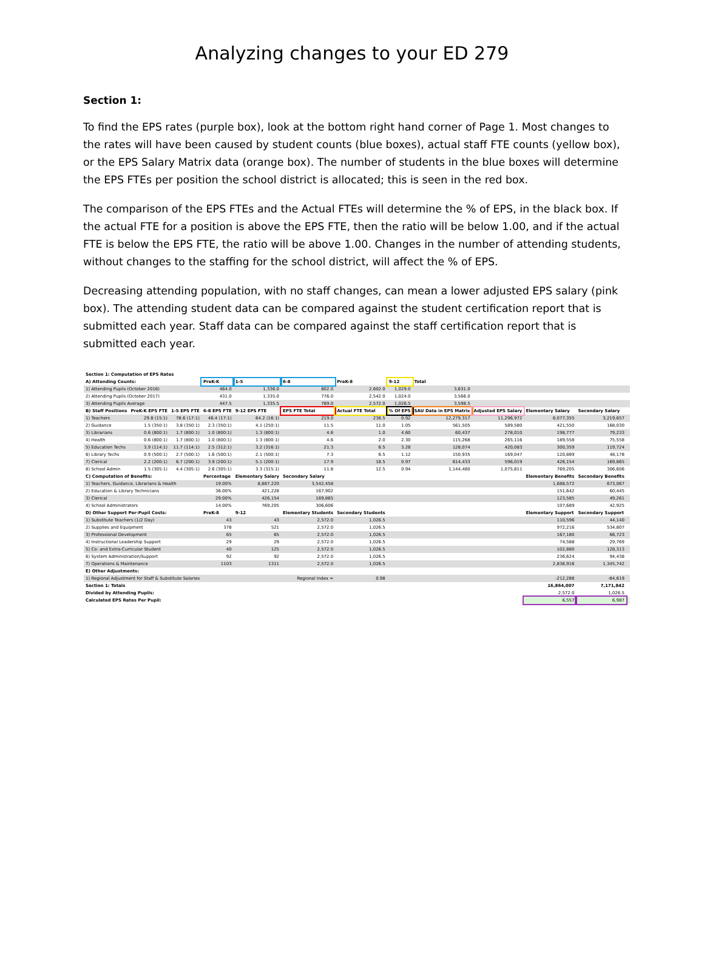Analyzing changes to your ED 279
Section 1:
To find the EPS rates (purple box), look at the bottom right hand corner of Page 1. Most changes to the rates will have been caused by student counts (blue boxes), actual staff FTE counts (yellow box), or the EPS Salary Matrix data (orange box). The number of students in the blue boxes will determine the EPS FTEs per position the school district is allocated; this is seen in the red box.
The comparison of the EPS FTEs and the Actual FTEs will determine the % of EPS, in the black box. If the actual FTE for a position is above the EPS FTE, then the ratio will be below 1.00, and if the actual FTE is below the EPS FTE, the ratio will be above 1.00. Changes in the number of attending students, without changes to the staffing for the school district, will affect the % of EPS.
Decreasing attending population, with no staff changes, can mean a lower adjusted EPS salary (pink box). The attending student data can be compared against the student certification report that is submitted each year. Staff data can be compared against the staff certification report that is submitted each year.
| Section 1: Computation of EPS Rates | | | | | | | | | | | | |
| --- | --- | --- | --- | --- | --- | --- | --- | --- | --- | --- | --- | --- |
| A) Attending Counts: | | | PreK-K | 1-5 | 6-8 | PreK-8 | 9-12 | Total | | | | |
| 1) Attending Pupils (October 2016) | | | 464.0 | 1,336.0 | 802.0 | 2,602.0 | 1,029.0 | 3,631.0 | | | | |
| 2) Attending Pupils (October 2017) | | | 431.0 | 1,335.0 | 776.0 | 2,542.0 | 1,024.0 | 3,566.0 | | | | |
| 3) Attending Pupils Average | | | 447.5 | 1,335.5 | 789.0 | 2,572.0 | 1,026.5 | 3,598.5 | | | | |
| B) Staff Positions | PreK-K EPS FTE | 1-5 EPS FTE | 6-8 EPS FTE | 9-12 EPS FTE | EPS FTE Total | Actual FTE Total | % Of EPS | SAU Data in EPS Matrix | Adjusted EPS Salary | Elementary Salary | Secondary Salary | |
| 1) Teachers | 29.8 (15:1) | 78.6 (17:1) | 46.4 (17:1) | 64.2 (16:1) | 219.0 | 238.5 | 0.92 | 12,279,317 | 11,296,972 | 8,077,355 | 3,219,657 | |
| 2) Guidance | 1.5 (350:1) | 3.8 (350:1) | 2.3 (350:1) | 4.1 (250:1) | 11.5 | 11.0 | 1.05 | 561,505 | 589,580 | 421,550 | 168,030 | |
| 3) Librarians | 0.6 (800:1) | 1.7 (800:1) | 1.0 (800:1) | 1.3 (800:1) | 4.6 | 1.0 | 4.60 | 60,437 | 278,010 | 198,777 | 79,233 | |
| 4) Health | 0.6 (800:1) | 1.7 (800:1) | 1.0 (800:1) | 1.3 (800:1) | 4.6 | 2.0 | 2.30 | 115,268 | 265,116 | 189,558 | 75,558 | |
| 5) Education Techs | 3.9 (114:1) | 11.7 (114:1) | 2.5 (312:1) | 3.2 (316:1) | 21.3 | 6.5 | 3.28 | 128,074 | 420,083 | 300,359 | 119,724 | |
| 6) Library Techs | 0.9 (500:1) | 2.7 (500:1) | 1.6 (500:1) | 2.1 (500:1) | 7.3 | 6.5 | 1.12 | 150,935 | 169,047 | 120,869 | 48,178 | |
| 7) Clerical | 2.2 (200:1) | 6.7 (200:1) | 3.9 (200:1) | 5.1 (200:1) | 17.9 | 18.5 | 0.97 | 614,433 | 596,019 | 426,154 | 169,865 | |
| 8) School Admin | 1.5 (305:1) | 4.4 (305:1) | 2.6 (305:1) | 3.3 (315:1) | 11.8 | 12.5 | 0.94 | 1,144,480 | 1,075,811 | 769,205 | 306,606 | |
| C) Computation of Benefits: | | | Percentage | Elementary Salary | Secondary Salary | | | | | Elementary Benefits | Secondary Benefits | |
| 1) Teachers, Guidance, Librarians & Health | | | 19.00% | 8,887,220 | 3,542,458 | | | | | 1,688,572 | 673,067 | |
| 2) Education & Library Technicians | | | 36.00% | 421,228 | 167,902 | | | | | 151,642 | 60,445 | |
| 3) Clerical | | | 29.00% | 426,154 | 169,865 | | | | | 123,585 | 49,261 | |
| 4) School Administrators | | | 14.00% | 769,205 | 306,606 | | | | | 107,689 | 42,925 | |
| D) Other Support Per-Pupil Costs: | | | PreK-8 | 9-12 | Elementary Students | Secondary Students | | | | Elementary Support | Secondary Support | |
| 1) Substitute Teachers (1/2 Day) | | | 43 | 43 | 2,572.0 | 1,026.5 | | | | 110,596 | 44,140 | |
| 2) Supplies and Equipment | | | 378 | 521 | 2,572.0 | 1,026.5 | | | | 972,216 | 534,807 | |
| 3) Professional Development | | | 65 | 65 | 2,572.0 | 1,026.5 | | | | 167,180 | 66,723 | |
| 4) Instructional Leadership Support | | | 29 | 29 | 2,572.0 | 1,026.5 | | | | 74,588 | 29,769 | |
| 5) Co- and Extra-Curricular Student | | | 40 | 125 | 2,572.0 | 1,026.5 | | | | 102,880 | 128,313 | |
| 6) System Administration/Support | | | 92 | 92 | 2,572.0 | 1,026.5 | | | | 236,624 | 94,438 | |
| 7) Operations & Maintenance | | | 1103 | 1311 | 2,572.0 | 1,026.5 | | | | 2,836,916 | 1,345,742 | |
| E) Other Adjustments: | | | | | | | | | | | | |
| 1) Regional Adjustment for Staff & Substitute Salaries | | | | | Regional Index = | 0.98 | | | | -212,288 | -84,619 | |
| Section 1: Totals | | | | | | | | | | 16,864,007 | 7,171,842 | |
| Divided by Attending Pupils: | | | | | | | | | | 2,572.0 | 1,026.5 | |
| Calculated EPS Rates Per Pupil: | | | | | | | | | | 6,557 | 6,987 | |